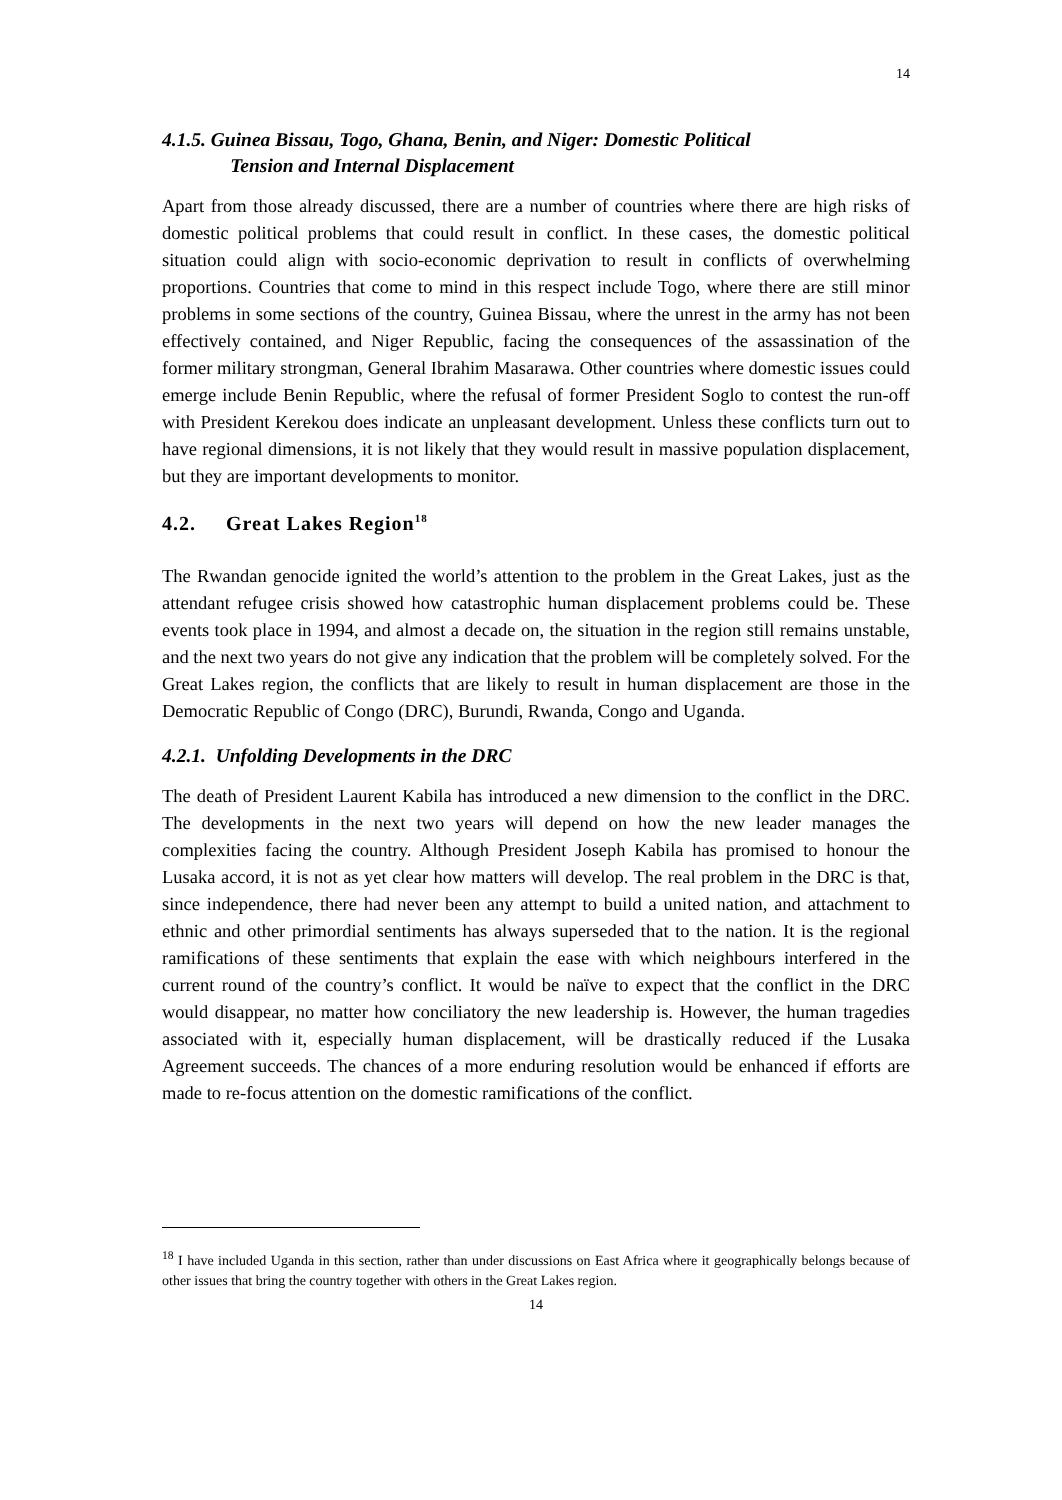14
4.1.5. Guinea Bissau, Togo, Ghana, Benin, and Niger: Domestic Political
Tension and Internal Displacement
Apart from those already discussed, there are a number of countries where there are high risks of domestic political problems that could result in conflict. In these cases, the domestic political situation could align with socio-economic deprivation to result in conflicts of overwhelming proportions. Countries that come to mind in this respect include Togo, where there are still minor problems in some sections of the country, Guinea Bissau, where the unrest in the army has not been effectively contained, and Niger Republic, facing the consequences of the assassination of the former military strongman, General Ibrahim Masarawa. Other countries where domestic issues could emerge include Benin Republic, where the refusal of former President Soglo to contest the run-off with President Kerekou does indicate an unpleasant development. Unless these conflicts turn out to have regional dimensions, it is not likely that they would result in massive population displacement, but they are important developments to monitor.
4.2. Great Lakes Region<sup>18</sup>
The Rwandan genocide ignited the world’s attention to the problem in the Great Lakes, just as the attendant refugee crisis showed how catastrophic human displacement problems could be. These events took place in 1994, and almost a decade on, the situation in the region still remains unstable, and the next two years do not give any indication that the problem will be completely solved. For the Great Lakes region, the conflicts that are likely to result in human displacement are those in the Democratic Republic of Congo (DRC), Burundi, Rwanda, Congo and Uganda.
4.2.1. Unfolding Developments in the DRC
The death of President Laurent Kabila has introduced a new dimension to the conflict in the DRC. The developments in the next two years will depend on how the new leader manages the complexities facing the country. Although President Joseph Kabila has promised to honour the Lusaka accord, it is not as yet clear how matters will develop. The real problem in the DRC is that, since independence, there had never been any attempt to build a united nation, and attachment to ethnic and other primordial sentiments has always superseded that to the nation. It is the regional ramifications of these sentiments that explain the ease with which neighbours interfered in the current round of the country’s conflict. It would be naïve to expect that the conflict in the DRC would disappear, no matter how conciliatory the new leadership is. However, the human tragedies associated with it, especially human displacement, will be drastically reduced if the Lusaka Agreement succeeds. The chances of a more enduring resolution would be enhanced if efforts are made to re-focus attention on the domestic ramifications of the conflict.
<sup>18</sup> I have included Uganda in this section, rather than under discussions on East Africa where it geographically belongs because of other issues that bring the country together with others in the Great Lakes region.
14